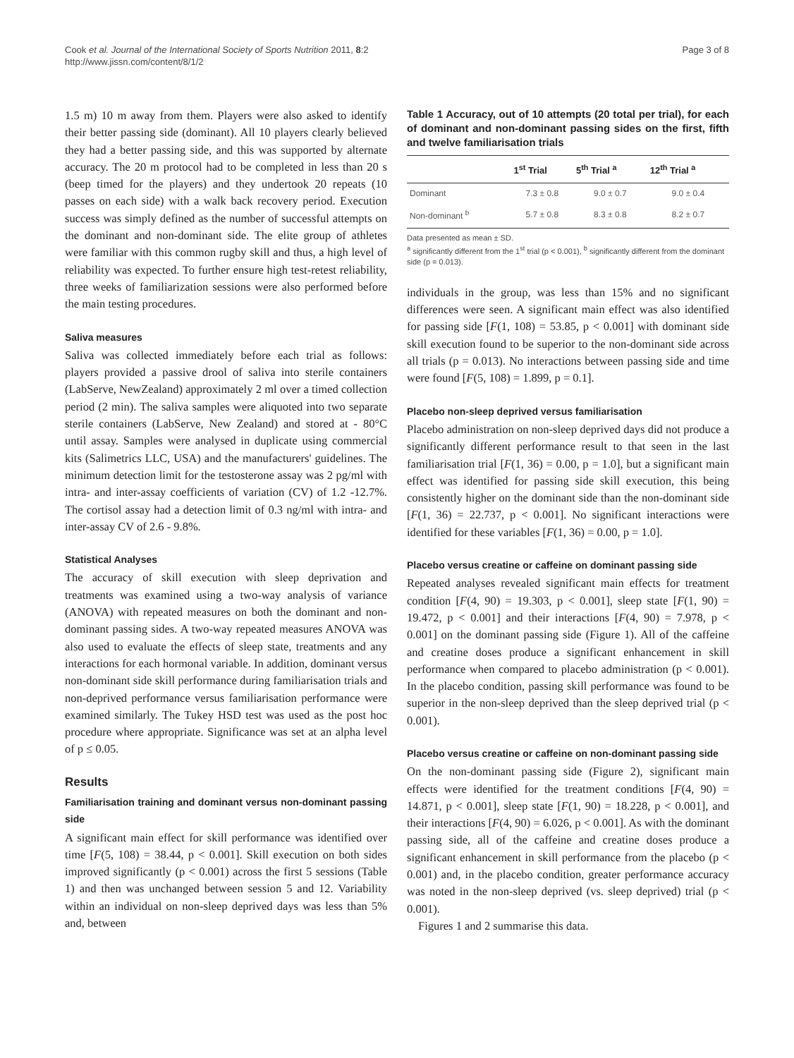Cook et al. Journal of the International Society of Sports Nutrition 2011, 8:2
http://www.jissn.com/content/8/1/2
Page 3 of 8
1.5 m) 10 m away from them. Players were also asked to identify their better passing side (dominant). All 10 players clearly believed they had a better passing side, and this was supported by alternate accuracy. The 20 m protocol had to be completed in less than 20 s (beep timed for the players) and they undertook 20 repeats (10 passes on each side) with a walk back recovery period. Execution success was simply defined as the number of successful attempts on the dominant and non-dominant side. The elite group of athletes were familiar with this common rugby skill and thus, a high level of reliability was expected. To further ensure high test-retest reliability, three weeks of familiarization sessions were also performed before the main testing procedures.
Saliva measures
Saliva was collected immediately before each trial as follows: players provided a passive drool of saliva into sterile containers (LabServe, NewZealand) approximately 2 ml over a timed collection period (2 min). The saliva samples were aliquoted into two separate sterile containers (LabServe, New Zealand) and stored at - 80°C until assay. Samples were analysed in duplicate using commercial kits (Salimetrics LLC, USA) and the manufacturers' guidelines. The minimum detection limit for the testosterone assay was 2 pg/ml with intra- and inter-assay coefficients of variation (CV) of 1.2 -12.7%. The cortisol assay had a detection limit of 0.3 ng/ml with intra- and inter-assay CV of 2.6 - 9.8%.
Statistical Analyses
The accuracy of skill execution with sleep deprivation and treatments was examined using a two-way analysis of variance (ANOVA) with repeated measures on both the dominant and non-dominant passing sides. A two-way repeated measures ANOVA was also used to evaluate the effects of sleep state, treatments and any interactions for each hormonal variable. In addition, dominant versus non-dominant side skill performance during familiarisation trials and non-deprived performance versus familiarisation performance were examined similarly. The Tukey HSD test was used as the post hoc procedure where appropriate. Significance was set at an alpha level of p ≤ 0.05.
Results
Familiarisation training and dominant versus non-dominant passing side
A significant main effect for skill performance was identified over time [F(5, 108) = 38.44, p < 0.001]. Skill execution on both sides improved significantly (p < 0.001) across the first 5 sessions (Table 1) and then was unchanged between session 5 and 12. Variability within an individual on non-sleep deprived days was less than 5% and, between
Table 1 Accuracy, out of 10 attempts (20 total per trial), for each of dominant and non-dominant passing sides on the first, fifth and twelve familiarisation trials
| | 1<sup>st</sup> Trial | 5<sup>th</sup> Trial <sup>a</sup> | 12<sup>th</sup> Trial <sup>a</sup> |
| --- | --- | --- | --- |
| Dominant | 7.3 ± 0.8 | 9.0 ± 0.7 | 9.0 ± 0.4 |
| Non-dominant <sup>b</sup> | 5.7 ± 0.8 | 8.3 ± 0.8 | 8.2 ± 0.7 |
Data presented as mean ± SD.
<sup>a</sup> significantly different from the 1<sup>st</sup> trial (p < 0.001), <sup>b</sup> significantly different from the dominant side (p = 0.013).
individuals in the group, was less than 15% and no significant differences were seen. A significant main effect was also identified for passing side [F(1, 108) = 53.85, p < 0.001] with dominant side skill execution found to be superior to the non-dominant side across all trials (p = 0.013). No interactions between passing side and time were found [F(5, 108) = 1.899, p = 0.1].
Placebo non-sleep deprived versus familiarisation
Placebo administration on non-sleep deprived days did not produce a significantly different performance result to that seen in the last familiarisation trial [F(1, 36) = 0.00, p = 1.0], but a significant main effect was identified for passing side skill execution, this being consistently higher on the dominant side than the non-dominant side [F(1, 36) = 22.737, p < 0.001]. No significant interactions were identified for these variables [F(1, 36) = 0.00, p = 1.0].
Placebo versus creatine or caffeine on dominant passing side
Repeated analyses revealed significant main effects for treatment condition [F(4, 90) = 19.303, p < 0.001], sleep state [F(1, 90) = 19.472, p < 0.001] and their interactions [F(4, 90) = 7.978, p < 0.001] on the dominant passing side (Figure 1). All of the caffeine and creatine doses produce a significant enhancement in skill performance when compared to placebo administration (p < 0.001). In the placebo condition, passing skill performance was found to be superior in the non-sleep deprived than the sleep deprived trial (p < 0.001).
Placebo versus creatine or caffeine on non-dominant passing side
On the non-dominant passing side (Figure 2), significant main effects were identified for the treatment conditions [F(4, 90) = 14.871, p < 0.001], sleep state [F(1, 90) = 18.228, p < 0.001], and their interactions [F(4, 90) = 6.026, p < 0.001]. As with the dominant passing side, all of the caffeine and creatine doses produce a significant enhancement in skill performance from the placebo (p < 0.001) and, in the placebo condition, greater performance accuracy was noted in the non-sleep deprived (vs. sleep deprived) trial (p < 0.001).
Figures 1 and 2 summarise this data.